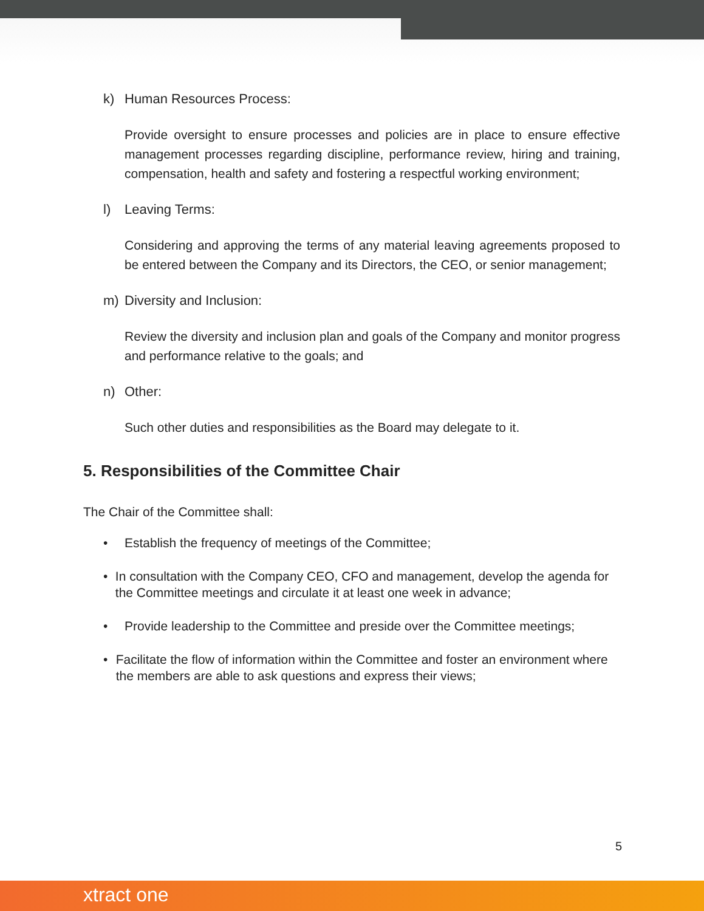k) Human Resources Process:
Provide oversight to ensure processes and policies are in place to ensure effective management processes regarding discipline, performance review, hiring and training, compensation, health and safety and fostering a respectful working environment;
l) Leaving Terms:
Considering and approving the terms of any material leaving agreements proposed to be entered between the Company and its Directors, the CEO, or senior management;
m) Diversity and Inclusion:
Review the diversity and inclusion plan and goals of the Company and monitor progress and performance relative to the goals; and
n) Other:
Such other duties and responsibilities as the Board may delegate to it.
5. Responsibilities of the Committee Chair
The Chair of the Committee shall:
• Establish the frequency of meetings of the Committee;
• In consultation with the Company CEO, CFO and management, develop the agenda for the Committee meetings and circulate it at least one week in advance;
• Provide leadership to the Committee and preside over the Committee meetings;
• Facilitate the flow of information within the Committee and foster an environment where the members are able to ask questions and express their views;
5
xtract one